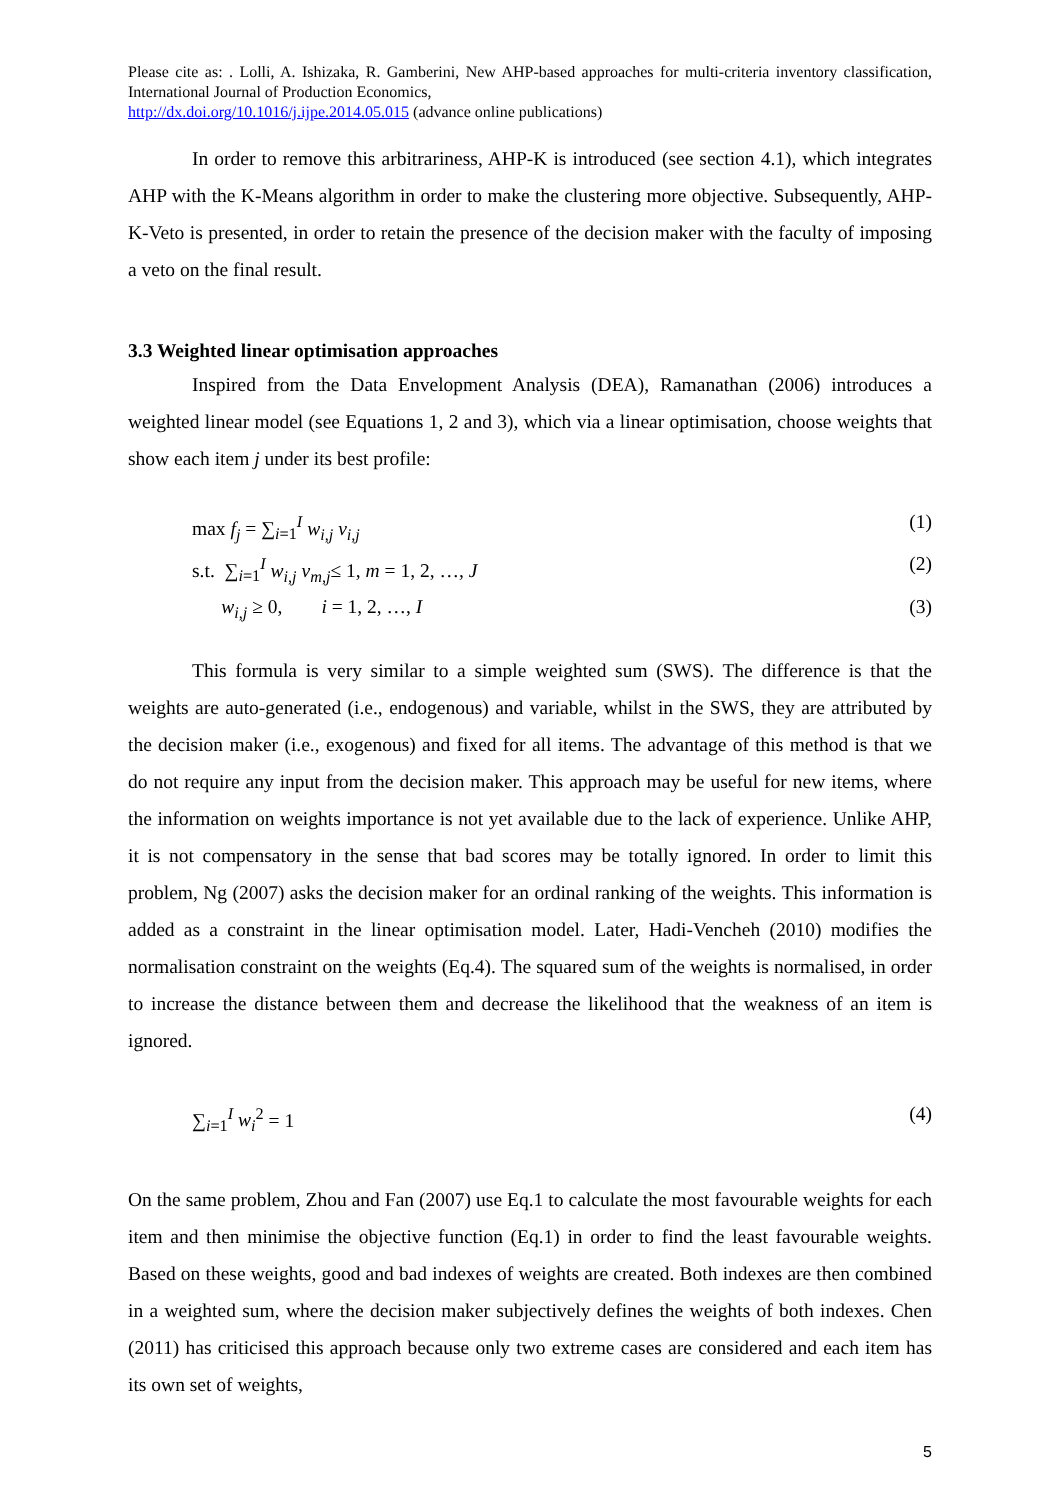Please cite as: . Lolli, A. Ishizaka, R. Gamberini, New AHP-based approaches for multi-criteria inventory classification, International Journal of Production Economics,
http://dx.doi.org/10.1016/j.ijpe.2014.05.015 (advance online publications)
In order to remove this arbitrariness, AHP-K is introduced (see section 4.1), which integrates AHP with the K-Means algorithm in order to make the clustering more objective. Subsequently, AHP-K-Veto is presented, in order to retain the presence of the decision maker with the faculty of imposing a veto on the final result.
3.3 Weighted linear optimisation approaches
Inspired from the Data Envelopment Analysis (DEA), Ramanathan (2006) introduces a weighted linear model (see Equations 1, 2 and 3), which via a linear optimisation, choose weights that show each item j under its best profile:
max f<sub>j</sub> = ∑<sub>i=1</sub><sup>I</sup> w<sub>i,j</sub> v<sub>i,j</sub> (1)
s.t. ∑<sub>i=1</sub><sup>I</sup> w<sub>i,j</sub> v<sub>m,j</sub>≤ 1, m = 1, 2, …, J (2)
w<sub>i,j</sub> ≥ 0, i = 1, 2, …, I (3)
This formula is very similar to a simple weighted sum (SWS). The difference is that the weights are auto-generated (i.e., endogenous) and variable, whilst in the SWS, they are attributed by the decision maker (i.e., exogenous) and fixed for all items. The advantage of this method is that we do not require any input from the decision maker. This approach may be useful for new items, where the information on weights importance is not yet available due to the lack of experience. Unlike AHP, it is not compensatory in the sense that bad scores may be totally ignored. In order to limit this problem, Ng (2007) asks the decision maker for an ordinal ranking of the weights. This information is added as a constraint in the linear optimisation model. Later, Hadi-Vencheh (2010) modifies the normalisation constraint on the weights (Eq.4). The squared sum of the weights is normalised, in order to increase the distance between them and decrease the likelihood that the weakness of an item is ignored.
∑<sub>i=1</sub><sup>I</sup> w<sub>i</sub><sup>2</sup> = 1 (4)
On the same problem, Zhou and Fan (2007) use Eq.1 to calculate the most favourable weights for each item and then minimise the objective function (Eq.1) in order to find the least favourable weights. Based on these weights, good and bad indexes of weights are created. Both indexes are then combined in a weighted sum, where the decision maker subjectively defines the weights of both indexes. Chen (2011) has criticised this approach because only two extreme cases are considered and each item has its own set of weights,
5